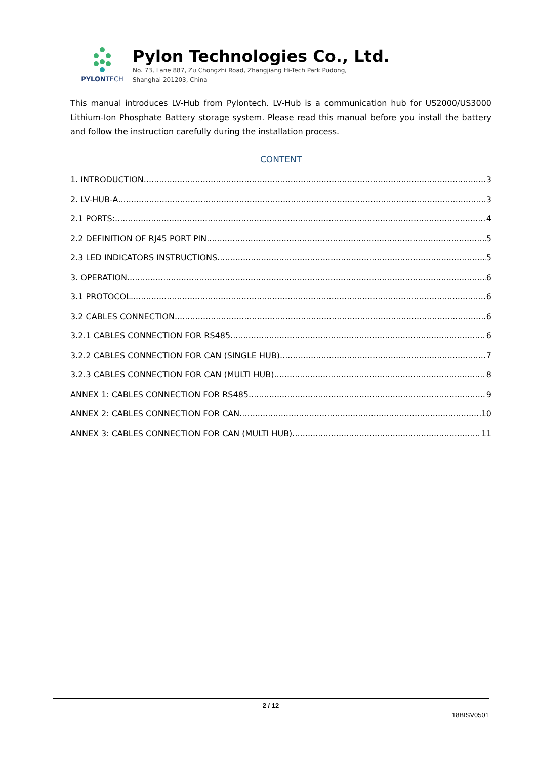PYLON TECH
Pylon Technologies Co., Ltd.
No. 73, Lane 887, Zu Chongzhi Road, Zhangjiang Hi-Tech Park Pudong,
Shanghai 201203, China
This manual introduces LV-Hub from Pylontech. LV-Hub is a communication hub for US2000/US3000 Lithium-Ion Phosphate Battery storage system. Please read this manual before you install the battery and follow the instruction carefully during the installation process.
CONTENT
1. INTRODUCTION 3
2. LV-HUB-A 3
2.1 PORTS: 4
2.2 DEFINITION OF RJ45 PORT PIN 5
2.3 LED INDICATORS INSTRUCTIONS 5
3. OPERATION 6
3.1 PROTOCOL 6
3.2 CABLES CONNECTION 6
3.2.1 CABLES CONNECTION FOR RS485 6
3.2.2 CABLES CONNECTION FOR CAN (SINGLE HUB) 7
3.2.3 CABLES CONNECTION FOR CAN (MULTI HUB) 8
ANNEX 1: CABLES CONNECTION FOR RS485 9
ANNEX 2: CABLES CONNECTION FOR CAN 10
ANNEX 3: CABLES CONNECTION FOR CAN (MULTI HUB) 11
2 / 12
18BISV0501